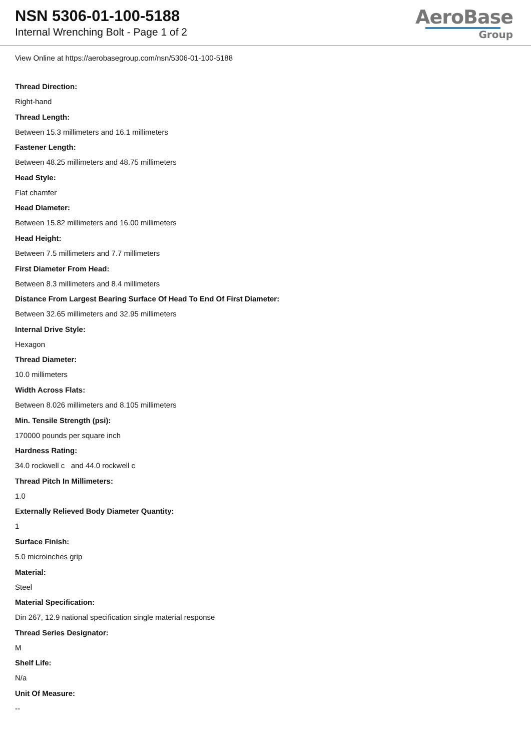NSN 5306-01-100-5188
Internal Wrenching Bolt - Page 1 of 2
AeroBase
Group
View Online at https://aerobasegroup.com/nsn/5306-01-100-5188
Thread Direction:
Right-hand
Thread Length:
Between 15.3 millimeters and 16.1 millimeters
Fastener Length:
Between 48.25 millimeters and 48.75 millimeters
Head Style:
Flat chamfer
Head Diameter:
Between 15.82 millimeters and 16.00 millimeters
Head Height:
Between 7.5 millimeters and 7.7 millimeters
First Diameter From Head:
Between 8.3 millimeters and 8.4 millimeters
Distance From Largest Bearing Surface Of Head To End Of First Diameter:
Between 32.65 millimeters and 32.95 millimeters
Internal Drive Style:
Hexagon
Thread Diameter:
10.0 millimeters
Width Across Flats:
Between 8.026 millimeters and 8.105 millimeters
Min. Tensile Strength (psi):
170000 pounds per square inch
Hardness Rating:
34.0 rockwell c and 44.0 rockwell c
Thread Pitch In Millimeters:
1.0
Externally Relieved Body Diameter Quantity:
1
Surface Finish:
5.0 microinches grip
Material:
Steel
Material Specification:
Din 267, 12.9 national specification single material response
Thread Series Designator:
M
Shelf Life:
N/a
Unit Of Measure:
--